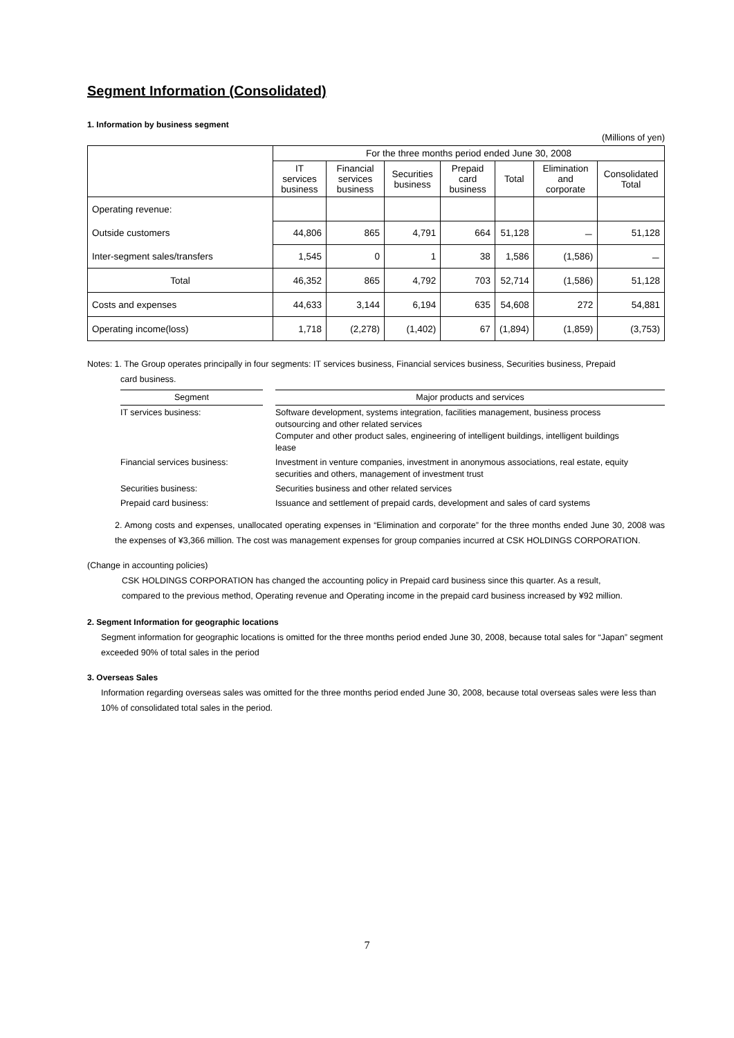Segment Information (Consolidated)
1. Information by business segment
(Millions of yen)
| | For the three months period ended June 30, 2008 | | | | | | |
| --- | --- | --- | --- | --- | --- | --- | --- |
| | IT services business | Financial services business | Securities business | Prepaid card business | Total | Elimination and corporate | Consolidated Total |
| Operating revenue: | | | | | | | |
| Outside customers | 44,806 | 865 | 4,791 | 664 | 51,128 | － | 51,128 |
| Inter-segment sales/transfers | 1,545 | 0 | 1 | 38 | 1,586 | (1,586) | － |
| Total | 46,352 | 865 | 4,792 | 703 | 52,714 | (1,586) | 51,128 |
| Costs and expenses | 44,633 | 3,144 | 6,194 | 635 | 54,608 | 272 | 54,881 |
| Operating income(loss) | 1,718 | (2,278) | (1,402) | 67 | (1,894) | (1,859) | (3,753) |
Notes: 1. The Group operates principally in four segments: IT services business, Financial services business, Securities business, Prepaid
card business.
| Segment | | Major products and services |
| --- | --- | --- |
| IT services business: | | Software development, systems integration, facilities management, business process outsourcing and other related services Computer and other product sales, engineering of intelligent buildings, intelligent buildings lease |
| Financial services business: | | Investment in venture companies, investment in anonymous associations, real estate, equity securities and others, management of investment trust |
| Securities business: | | Securities business and other related services |
| Prepaid card business: | | Issuance and settlement of prepaid cards, development and sales of card systems |
2. Among costs and expenses, unallocated operating expenses in “Elimination and corporate” for the three months ended June 30, 2008 was the expenses of ¥3,366 million. The cost was management expenses for group companies incurred at CSK HOLDINGS CORPORATION.
(Change in accounting policies)
CSK HOLDINGS CORPORATION has changed the accounting policy in Prepaid card business since this quarter. As a result,
compared to the previous method, Operating revenue and Operating income in the prepaid card business increased by ¥92 million.
2. Segment Information for geographic locations
Segment information for geographic locations is omitted for the three months period ended June 30, 2008, because total sales for “Japan” segment exceeded 90% of total sales in the period
3. Overseas Sales
Information regarding overseas sales was omitted for the three months period ended June 30, 2008, because total overseas sales were less than 10% of consolidated total sales in the period.
7